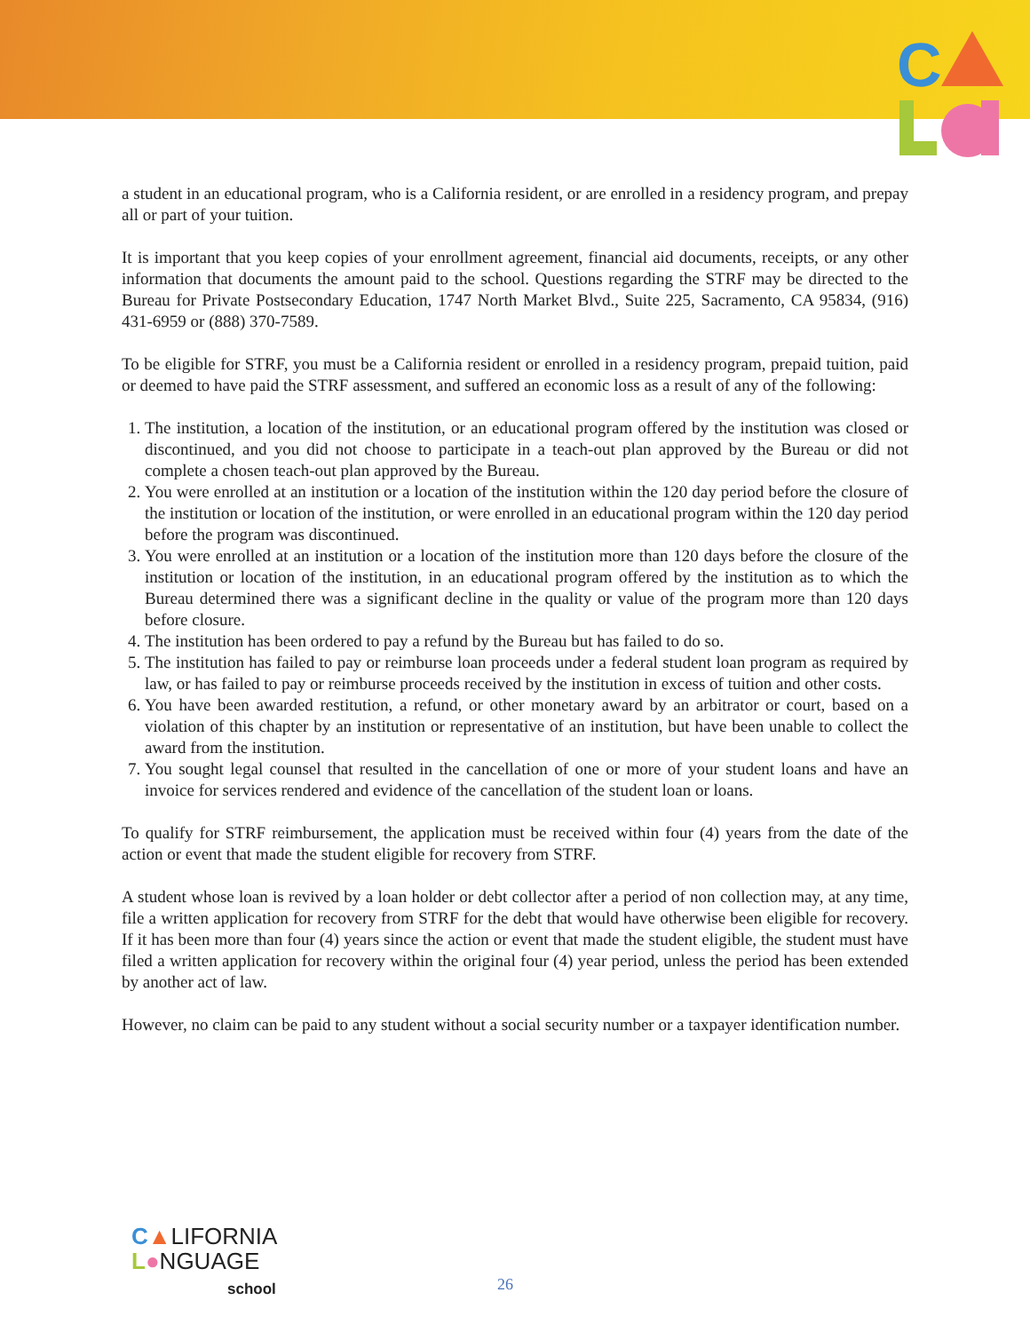C
a student in an educational program, who is a California resident, or are enrolled in a residency program, and prepay all or part of your tuition.
It is important that you keep copies of your enrollment agreement, financial aid documents, receipts, or any other information that documents the amount paid to the school. Questions regarding the STRF may be directed to the Bureau for Private Postsecondary Education, 1747 North Market Blvd., Suite 225, Sacramento, CA 95834, (916) 431-6959 or (888) 370-7589.
To be eligible for STRF, you must be a California resident or enrolled in a residency program, prepaid tuition, paid or deemed to have paid the STRF assessment, and suffered an economic loss as a result of any of the following:
1. The institution, a location of the institution, or an educational program offered by the institution was closed or discontinued, and you did not choose to participate in a teach-out plan approved by the Bureau or did not complete a chosen teach-out plan approved by the Bureau.
2. You were enrolled at an institution or a location of the institution within the 120 day period before the closure of the institution or location of the institution, or were enrolled in an educational program within the 120 day period before the program was discontinued.
3. You were enrolled at an institution or a location of the institution more than 120 days before the closure of the institution or location of the institution, in an educational program offered by the institution as to which the Bureau determined there was a significant decline in the quality or value of the program more than 120 days before closure.
4. The institution has been ordered to pay a refund by the Bureau but has failed to do so.
5. The institution has failed to pay or reimburse loan proceeds under a federal student loan program as required by law, or has failed to pay or reimburse proceeds received by the institution in excess of tuition and other costs.
6. You have been awarded restitution, a refund, or other monetary award by an arbitrator or court, based on a violation of this chapter by an institution or representative of an institution, but have been unable to collect the award from the institution.
7. You sought legal counsel that resulted in the cancellation of one or more of your student loans and have an invoice for services rendered and evidence of the cancellation of the student loan or loans.
To qualify for STRF reimbursement, the application must be received within four (4) years from the date of the action or event that made the student eligible for recovery from STRF.
A student whose loan is revived by a loan holder or debt collector after a period of non collection may, at any time, file a written application for recovery from STRF for the debt that would have otherwise been eligible for recovery. If it has been more than four (4) years since the action or event that made the student eligible, the student must have filed a written application for recovery within the original four (4) year period, unless the period has been extended by another act of law.
However, no claim can be paid to any student without a social security number or a taxpayer identification number.
C▲LIFORNIA
L●NGUAGE
school
26